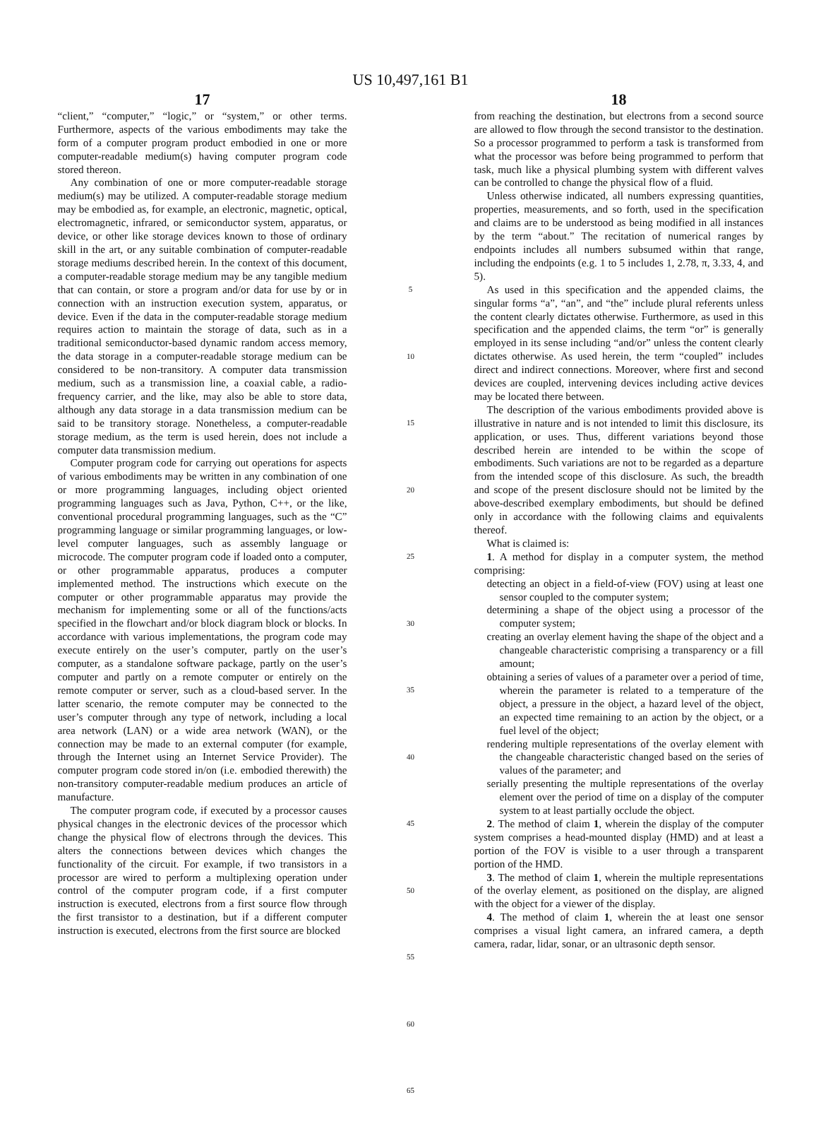US 10,497,161 B1
17
“client,” “computer,” “logic,” or “system,” or other terms. Furthermore, aspects of the various embodiments may take the form of a computer program product embodied in one or more computer-readable medium(s) having computer program code stored thereon.
Any combination of one or more computer-readable storage medium(s) may be utilized. A computer-readable storage medium may be embodied as, for example, an electronic, magnetic, optical, electromagnetic, infrared, or semiconductor system, apparatus, or device, or other like storage devices known to those of ordinary skill in the art, or any suitable combination of computer-readable storage mediums described herein. In the context of this document, a computer-readable storage medium may be any tangible medium that can contain, or store a program and/or data for use by or in connection with an instruction execution system, apparatus, or device. Even if the data in the computer-readable storage medium requires action to maintain the storage of data, such as in a traditional semiconductor-based dynamic random access memory, the data storage in a computer-readable storage medium can be considered to be non-transitory. A computer data transmission medium, such as a transmission line, a coaxial cable, a radio-frequency carrier, and the like, may also be able to store data, although any data storage in a data transmission medium can be said to be transitory storage. Nonetheless, a computer-readable storage medium, as the term is used herein, does not include a computer data transmission medium.
Computer program code for carrying out operations for aspects of various embodiments may be written in any combination of one or more programming languages, including object oriented programming languages such as Java, Python, C++, or the like, conventional procedural programming languages, such as the “C” programming language or similar programming languages, or low-level computer languages, such as assembly language or microcode. The computer program code if loaded onto a computer, or other programmable apparatus, produces a computer implemented method. The instructions which execute on the computer or other programmable apparatus may provide the mechanism for implementing some or all of the functions/acts specified in the flowchart and/or block diagram block or blocks. In accordance with various implementations, the program code may execute entirely on the user’s computer, partly on the user’s computer, as a standalone software package, partly on the user’s computer and partly on a remote computer or entirely on the remote computer or server, such as a cloud-based server. In the latter scenario, the remote computer may be connected to the user’s computer through any type of network, including a local area network (LAN) or a wide area network (WAN), or the connection may be made to an external computer (for example, through the Internet using an Internet Service Provider). The computer program code stored in/on (i.e. embodied therewith) the non-transitory computer-readable medium produces an article of manufacture.
The computer program code, if executed by a processor causes physical changes in the electronic devices of the processor which change the physical flow of electrons through the devices. This alters the connections between devices which changes the functionality of the circuit. For example, if two transistors in a processor are wired to perform a multiplexing operation under control of the computer program code, if a first computer instruction is executed, electrons from a first source flow through the first transistor to a destination, but if a different computer instruction is executed, electrons from the first source are blocked
5
10
15
20
25
30
35
40
45
50
55
60
65
18
from reaching the destination, but electrons from a second source are allowed to flow through the second transistor to the destination. So a processor programmed to perform a task is transformed from what the processor was before being programmed to perform that task, much like a physical plumbing system with different valves can be controlled to change the physical flow of a fluid.
Unless otherwise indicated, all numbers expressing quantities, properties, measurements, and so forth, used in the specification and claims are to be understood as being modified in all instances by the term “about.” The recitation of numerical ranges by endpoints includes all numbers subsumed within that range, including the endpoints (e.g. 1 to 5 includes 1, 2.78, π, 3.33, 4, and 5).
As used in this specification and the appended claims, the singular forms “a”, “an”, and “the” include plural referents unless the content clearly dictates otherwise. Furthermore, as used in this specification and the appended claims, the term “or” is generally employed in its sense including “and/or” unless the content clearly dictates otherwise. As used herein, the term “coupled” includes direct and indirect connections. Moreover, where first and second devices are coupled, intervening devices including active devices may be located there between.
The description of the various embodiments provided above is illustrative in nature and is not intended to limit this disclosure, its application, or uses. Thus, different variations beyond those described herein are intended to be within the scope of embodiments. Such variations are not to be regarded as a departure from the intended scope of this disclosure. As such, the breadth and scope of the present disclosure should not be limited by the above-described exemplary embodiments, but should be defined only in accordance with the following claims and equivalents thereof.
What is claimed is:
1. A method for display in a computer system, the method comprising:
detecting an object in a field-of-view (FOV) using at least one sensor coupled to the computer system;
determining a shape of the object using a processor of the computer system;
creating an overlay element having the shape of the object and a changeable characteristic comprising a transparency or a fill amount;
obtaining a series of values of a parameter over a period of time, wherein the parameter is related to a temperature of the object, a pressure in the object, a hazard level of the object, an expected time remaining to an action by the object, or a fuel level of the object;
rendering multiple representations of the overlay element with the changeable characteristic changed based on the series of values of the parameter; and
serially presenting the multiple representations of the overlay element over the period of time on a display of the computer system to at least partially occlude the object.
2. The method of claim 1, wherein the display of the computer system comprises a head-mounted display (HMD) and at least a portion of the FOV is visible to a user through a transparent portion of the HMD.
3. The method of claim 1, wherein the multiple representations of the overlay element, as positioned on the display, are aligned with the object for a viewer of the display.
4. The method of claim 1, wherein the at least one sensor comprises a visual light camera, an infrared camera, a depth camera, radar, lidar, sonar, or an ultrasonic depth sensor.